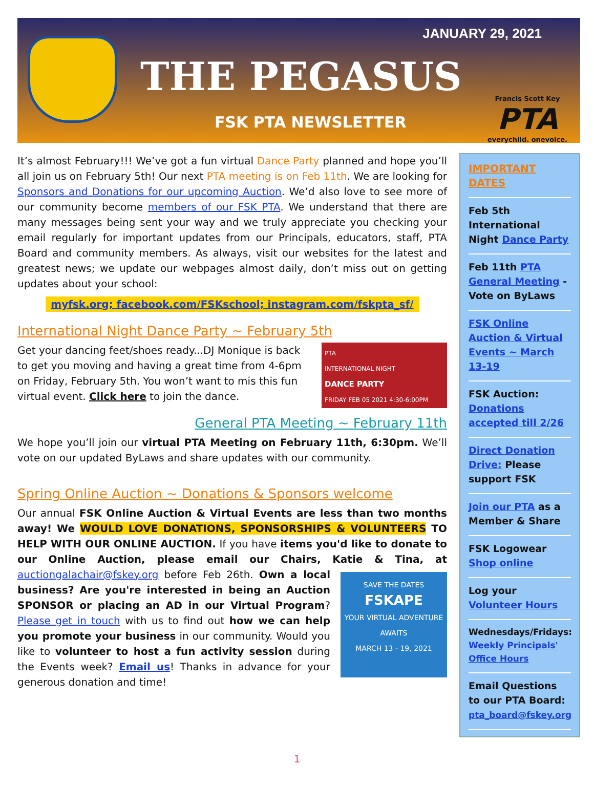JANUARY 29, 2021
THE PEGASUS
FSK PTA NEWSLETTER
Francis Scott Key
PTA
everychild. onevoice.
It’s almost February!!! We’ve got a fun virtual Dance Party planned and hope you’ll all join us on February 5th! Our next PTA meeting is on Feb 11th. We are looking for Sponsors and Donations for our upcoming Auction. We’d also love to see more of our community become members of our FSK PTA. We understand that there are many messages being sent your way and we truly appreciate you checking your email regularly for important updates from our Principals, educators, staff, PTA Board and community members. As always, visit our websites for the latest and greatest news; we update our webpages almost daily, don’t miss out on getting updates about your school:
myfsk.org; facebook.com/FSKschool; instagram.com/fskpta_sf/
International Night Dance Party ~ February 5th
PTA
INTERNATIONAL NIGHT
DANCE PARTY
FRIDAY FEB 05 2021 4:30-6:00PM
Get your dancing feet/shoes ready...DJ Monique is back to get you moving and having a great time from 4-6pm on Friday, February 5th. You won’t want to mis this fun virtual event. Click here to join the dance.
General PTA Meeting ~ February 11th
We hope you’ll join our virtual PTA Meeting on February 11th, 6:30pm. We’ll vote on our updated ByLaws and share updates with our community.
Spring Online Auction ~ Donations & Sponsors welcome
Our annual FSK Online Auction & Virtual Events are less than two months away! We WOULD LOVE DONATIONS, SPONSORSHIPS & VOLUNTEERS TO HELP WITH OUR ONLINE AUCTION. If you have items you'd like to donate to our Online Auction, please email our Chairs, Katie & Tina, at auctiongalachair@fskey.org before Feb 26th. SAVE THE DATES
FSKAPE
YOUR VIRTUAL ADVENTURE AWAITS
MARCH 13 - 19, 2021 Own a local business? Are you're interested in being an Auction SPONSOR or placing an AD in our Virtual Program? Please get in touch with us to find out how we can help you promote your business in our community. Would you like to volunteer to host a fun activity session during the Events week? Email us! Thanks in advance for your generous donation and time!
IMPORTANT DATES
Feb 5th
International Night Dance Party
Feb 11th PTA General Meeting - Vote on ByLaws
FSK Online Auction & Virtual Events ~ March 13-19
FSK Auction: Donations accepted till 2/26
Direct Donation Drive: Please support FSK
Join our PTA as a Member & Share
FSK Logowear Shop online
Log your Volunteer Hours
Wednesdays/Fridays: Weekly Principals' Office Hours
Email Questions to our PTA Board: pta_board@fskey.org
1